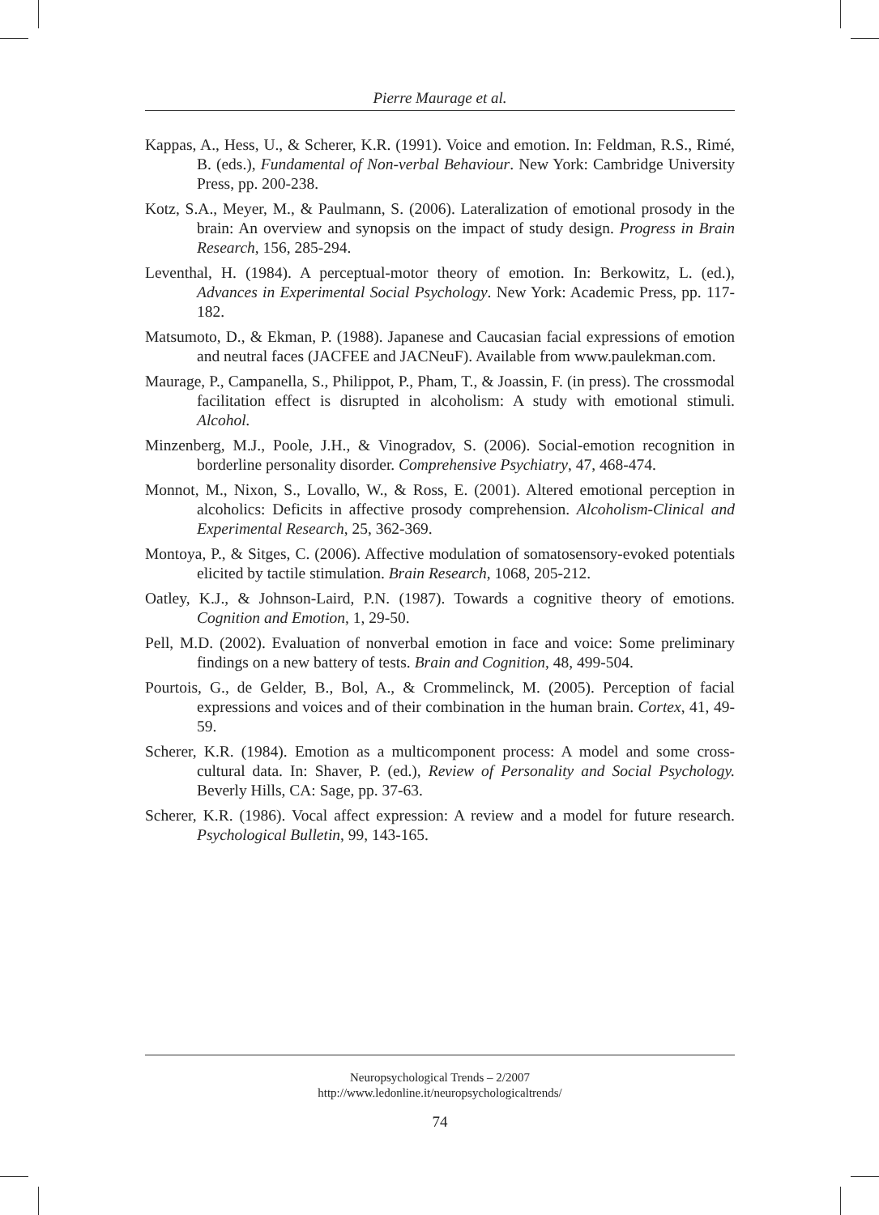Pierre Maurage et al.
Kappas, A., Hess, U., & Scherer, K.R. (1991). Voice and emotion. In: Feldman, R.S., Rimé, B. (eds.), Fundamental of Non-verbal Behaviour. New York: Cambridge University Press, pp. 200-238.
Kotz, S.A., Meyer, M., & Paulmann, S. (2006). Lateralization of emotional prosody in the brain: An overview and synopsis on the impact of study design. Progress in Brain Research, 156, 285-294.
Leventhal, H. (1984). A perceptual-motor theory of emotion. In: Berkowitz, L. (ed.), Advances in Experimental Social Psychology. New York: Academic Press, pp. 117-182.
Matsumoto, D., & Ekman, P. (1988). Japanese and Caucasian facial expressions of emotion and neutral faces (JACFEE and JACNeuF). Available from www.paulekman.com.
Maurage, P., Campanella, S., Philippot, P., Pham, T., & Joassin, F. (in press). The crossmodal facilitation effect is disrupted in alcoholism: A study with emotional stimuli. Alcohol.
Minzenberg, M.J., Poole, J.H., & Vinogradov, S. (2006). Social-emotion recognition in borderline personality disorder. Comprehensive Psychiatry, 47, 468-474.
Monnot, M., Nixon, S., Lovallo, W., & Ross, E. (2001). Altered emotional perception in alcoholics: Deficits in affective prosody comprehension. Alcoholism-Clinical and Experimental Research, 25, 362-369.
Montoya, P., & Sitges, C. (2006). Affective modulation of somatosensory-evoked potentials elicited by tactile stimulation. Brain Research, 1068, 205-212.
Oatley, K.J., & Johnson-Laird, P.N. (1987). Towards a cognitive theory of emotions. Cognition and Emotion, 1, 29-50.
Pell, M.D. (2002). Evaluation of nonverbal emotion in face and voice: Some preliminary findings on a new battery of tests. Brain and Cognition, 48, 499-504.
Pourtois, G., de Gelder, B., Bol, A., & Crommelinck, M. (2005). Perception of facial expressions and voices and of their combination in the human brain. Cortex, 41, 49-59.
Scherer, K.R. (1984). Emotion as a multicomponent process: A model and some cross-cultural data. In: Shaver, P. (ed.), Review of Personality and Social Psychology. Beverly Hills, CA: Sage, pp. 37-63.
Scherer, K.R. (1986). Vocal affect expression: A review and a model for future research. Psychological Bulletin, 99, 143-165.
Neuropsychological Trends – 2/2007
http://www.ledonline.it/neuropsychologicaltrends/
74